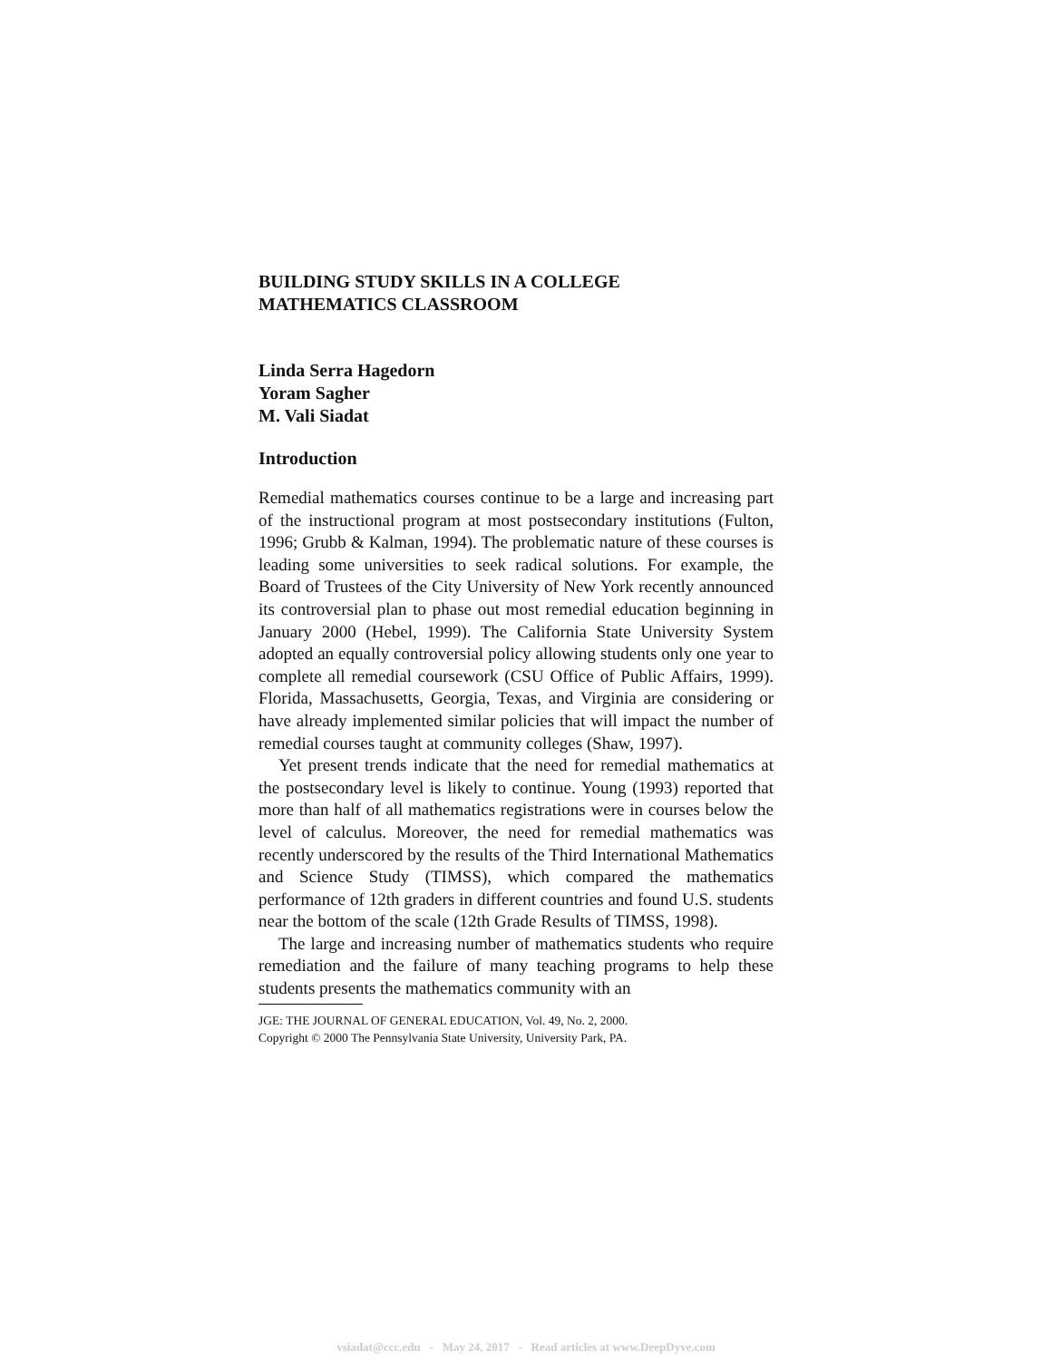BUILDING STUDY SKILLS IN A COLLEGE
MATHEMATICS CLASSROOM
Linda Serra Hagedorn
Yoram Sagher
M. Vali Siadat
Introduction
Remedial mathematics courses continue to be a large and increasing part of the instructional program at most postsecondary institutions (Fulton, 1996; Grubb & Kalman, 1994). The problematic nature of these courses is leading some universities to seek radical solutions. For example, the Board of Trustees of the City University of New York recently announced its controversial plan to phase out most remedial education beginning in January 2000 (Hebel, 1999). The California State University System adopted an equally controversial policy allowing students only one year to complete all remedial coursework (CSU Office of Public Affairs, 1999). Florida, Massachusetts, Georgia, Texas, and Virginia are considering or have already implemented similar policies that will impact the number of remedial courses taught at community colleges (Shaw, 1997).
Yet present trends indicate that the need for remedial mathematics at the postsecondary level is likely to continue. Young (1993) reported that more than half of all mathematics registrations were in courses below the level of calculus. Moreover, the need for remedial mathematics was recently underscored by the results of the Third International Mathematics and Science Study (TIMSS), which compared the mathematics performance of 12th graders in different countries and found U.S. students near the bottom of the scale (12th Grade Results of TIMSS, 1998).
The large and increasing number of mathematics students who require remediation and the failure of many teaching programs to help these students presents the mathematics community with an
JGE: THE JOURNAL OF GENERAL EDUCATION, Vol. 49, No. 2, 2000.
Copyright © 2000 The Pennsylvania State University, University Park, PA.
vsiadat@ccc.edu - May 24, 2017 - Read articles at www.DeepDyve.com